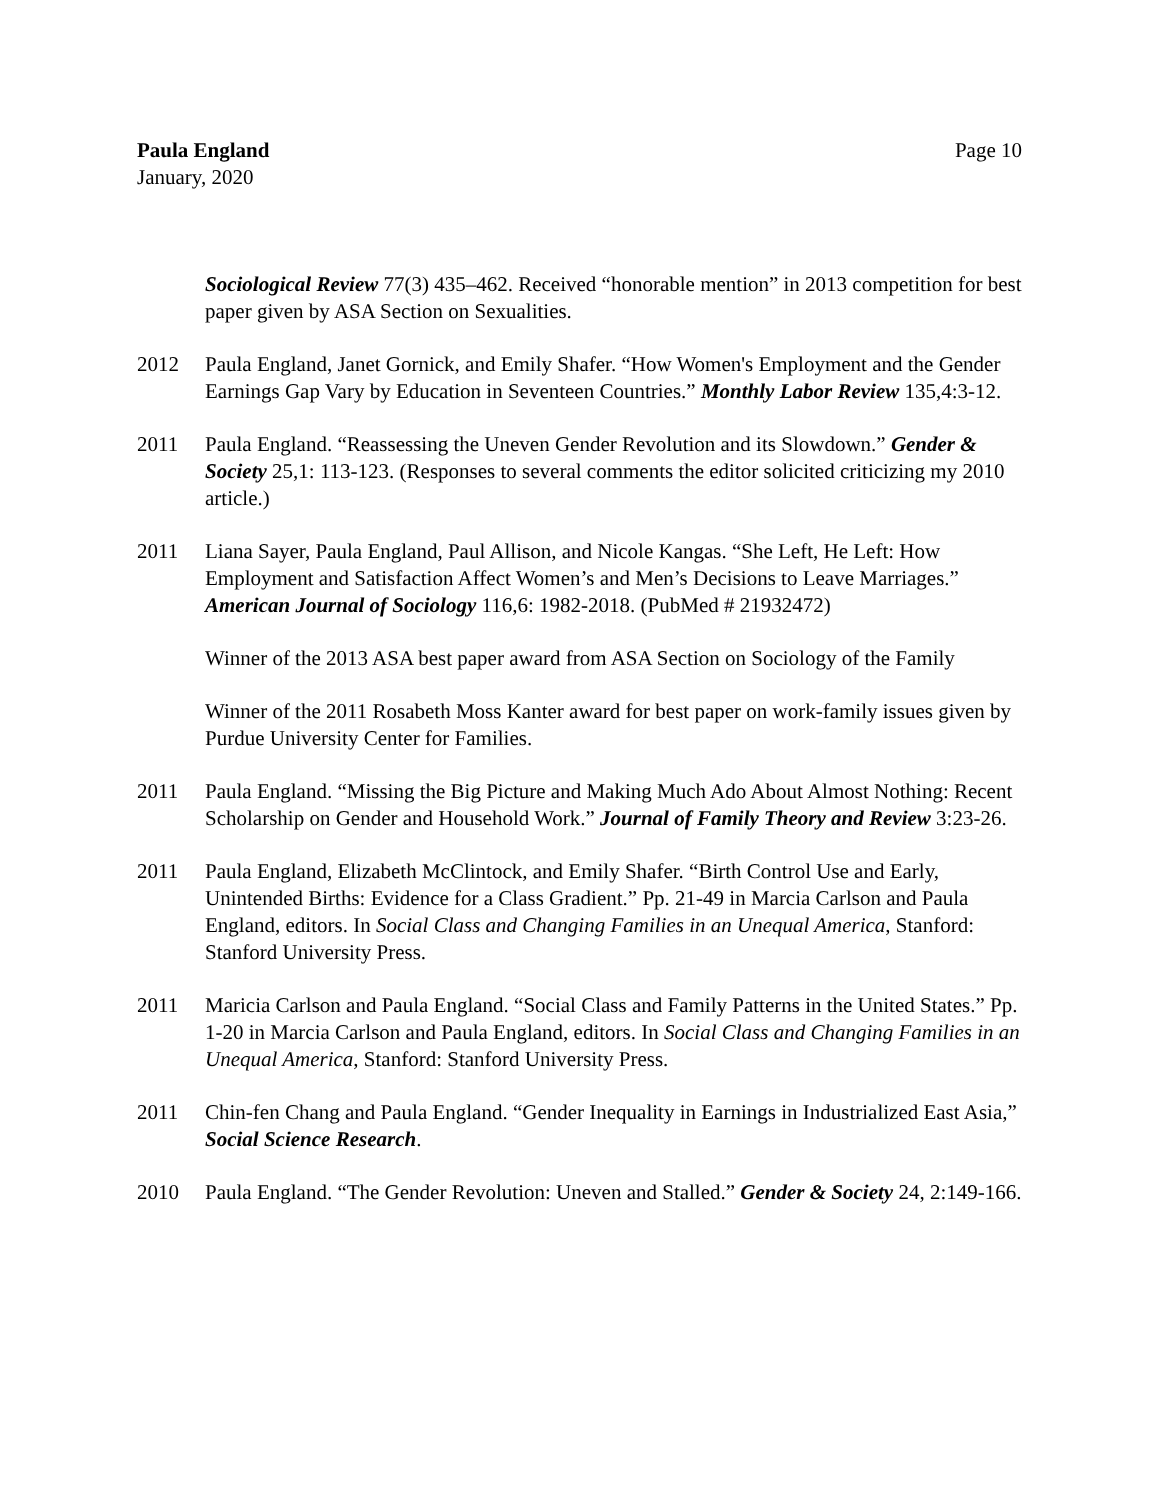Paula England
January, 2020
Page 10
Sociological Review 77(3) 435–462. Received “honorable mention” in 2013 competition for best paper given by ASA Section on Sexualities.
2012 Paula England, Janet Gornick, and Emily Shafer. “How Women's Employment and the Gender Earnings Gap Vary by Education in Seventeen Countries.” Monthly Labor Review 135,4:3-12.
2011 Paula England. “Reassessing the Uneven Gender Revolution and its Slowdown.” Gender & Society 25,1: 113-123. (Responses to several comments the editor solicited criticizing my 2010 article.)
2011 Liana Sayer, Paula England, Paul Allison, and Nicole Kangas. “She Left, He Left: How Employment and Satisfaction Affect Women’s and Men’s Decisions to Leave Marriages.” American Journal of Sociology 116,6: 1982-2018. (PubMed # 21932472)
Winner of the 2013 ASA best paper award from ASA Section on Sociology of the Family
Winner of the 2011 Rosabeth Moss Kanter award for best paper on work-family issues given by Purdue University Center for Families.
2011 Paula England. “Missing the Big Picture and Making Much Ado About Almost Nothing: Recent Scholarship on Gender and Household Work.” Journal of Family Theory and Review 3:23-26.
2011 Paula England, Elizabeth McClintock, and Emily Shafer. “Birth Control Use and Early, Unintended Births: Evidence for a Class Gradient.” Pp. 21-49 in Marcia Carlson and Paula England, editors. In Social Class and Changing Families in an Unequal America, Stanford: Stanford University Press.
2011 Maricia Carlson and Paula England. “Social Class and Family Patterns in the United States.” Pp. 1-20 in Marcia Carlson and Paula England, editors. In Social Class and Changing Families in an Unequal America, Stanford: Stanford University Press.
2011 Chin-fen Chang and Paula England. “Gender Inequality in Earnings in Industrialized East Asia,” Social Science Research.
2010 Paula England. “The Gender Revolution: Uneven and Stalled.” Gender & Society 24, 2:149-166.